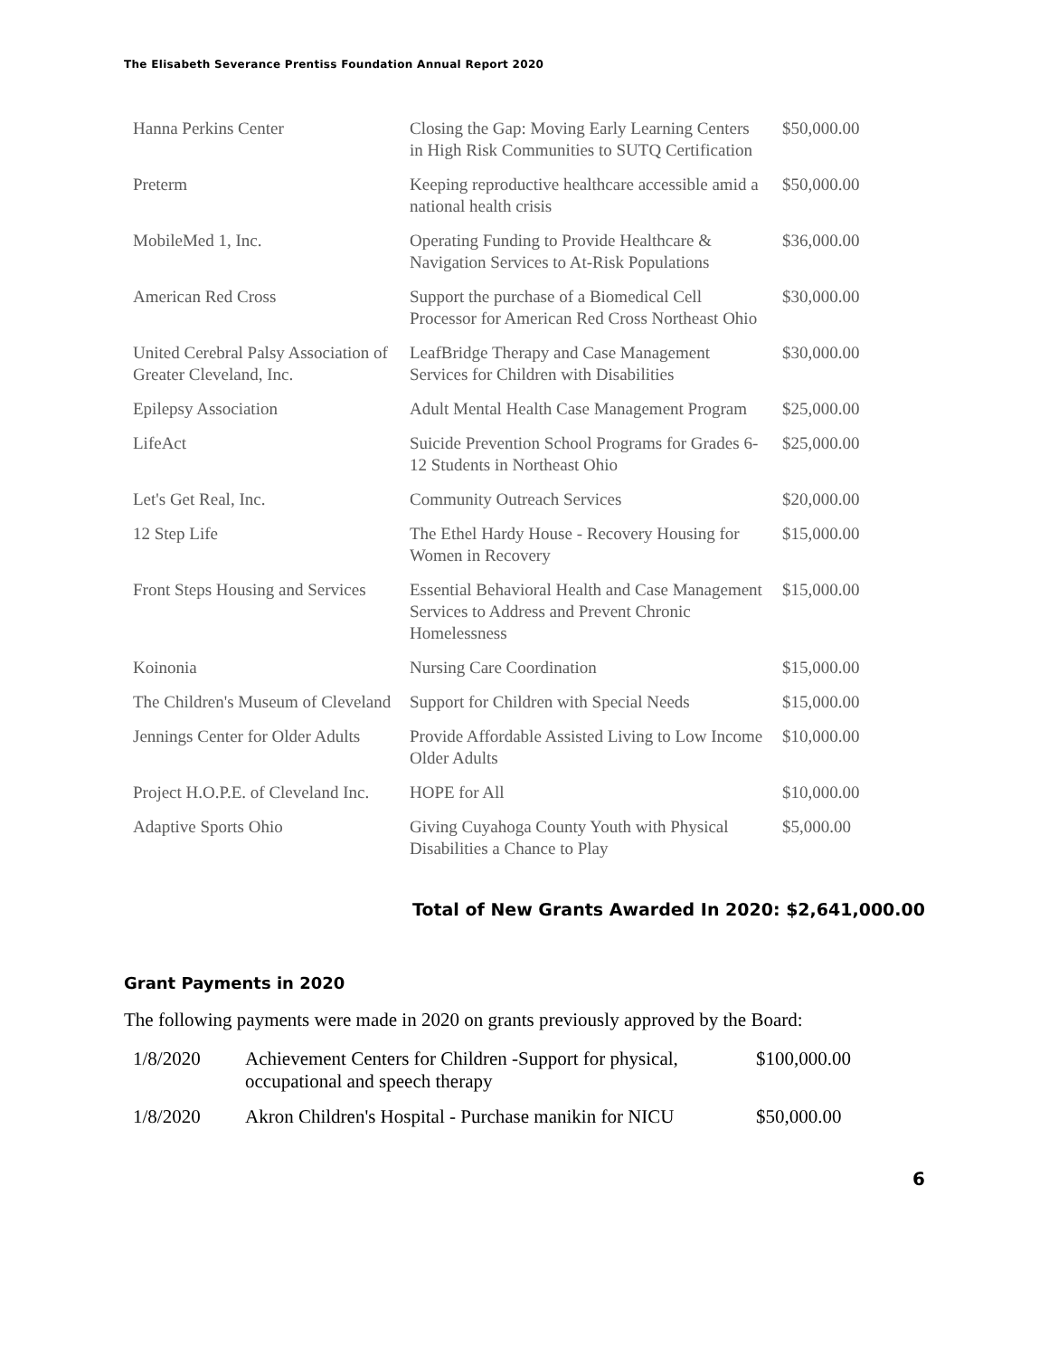The Elisabeth Severance Prentiss Foundation Annual Report 2020
| Hanna Perkins Center | Closing the Gap: Moving Early Learning Centers in High Risk Communities to SUTQ Certification | $50,000.00 |
| Preterm | Keeping reproductive healthcare accessible amid a national health crisis | $50,000.00 |
| MobileMed 1, Inc. | Operating Funding to Provide Healthcare & Navigation Services to At-Risk Populations | $36,000.00 |
| American Red Cross | Support the purchase of a Biomedical Cell Processor for American Red Cross Northeast Ohio | $30,000.00 |
| United Cerebral Palsy Association of Greater Cleveland, Inc. | LeafBridge Therapy and Case Management Services for Children with Disabilities | $30,000.00 |
| Epilepsy Association | Adult Mental Health Case Management Program | $25,000.00 |
| LifeAct | Suicide Prevention School Programs for Grades 6-12 Students in Northeast Ohio | $25,000.00 |
| Let's Get Real, Inc. | Community Outreach Services | $20,000.00 |
| 12 Step Life | The Ethel Hardy House - Recovery Housing for Women in Recovery | $15,000.00 |
| Front Steps Housing and Services | Essential Behavioral Health and Case Management Services to Address and Prevent Chronic Homelessness | $15,000.00 |
| Koinonia | Nursing Care Coordination | $15,000.00 |
| The Children's Museum of Cleveland | Support for Children with Special Needs | $15,000.00 |
| Jennings Center for Older Adults | Provide Affordable Assisted Living to Low Income Older Adults | $10,000.00 |
| Project H.O.P.E. of Cleveland Inc. | HOPE for All | $10,000.00 |
| Adaptive Sports Ohio | Giving Cuyahoga County Youth with Physical Disabilities a Chance to Play | $5,000.00 |
Total of New Grants Awarded In 2020: $2,641,000.00
Grant Payments in 2020
The following payments were made in 2020 on grants previously approved by the Board:
| 1/8/2020 | Achievement Centers for Children -Support for physical, occupational and speech therapy | $100,000.00 |
| 1/8/2020 | Akron Children's Hospital - Purchase manikin for NICU | $50,000.00 |
6